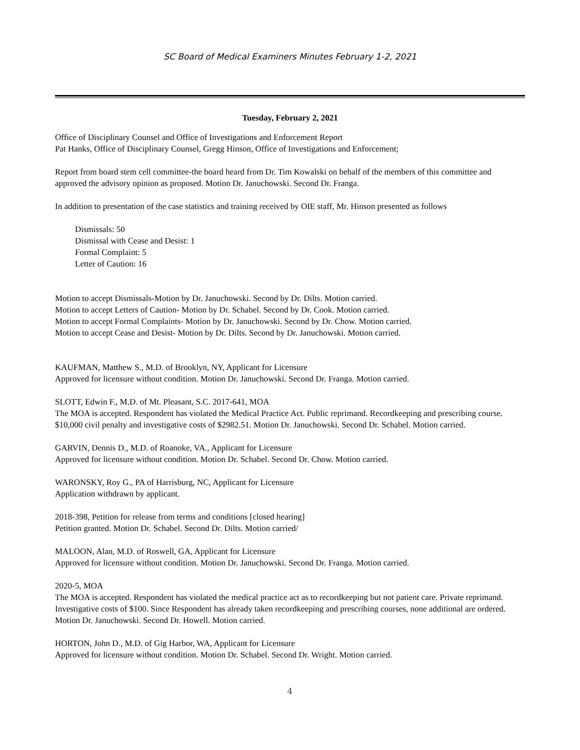SC Board of Medical Examiners Minutes February 1-2, 2021
Tuesday, February 2, 2021
Office of Disciplinary Counsel and Office of Investigations and Enforcement Report
Pat Hanks, Office of Disciplinary Counsel, Gregg Hinson, Office of Investigations and Enforcement;
Report from board stem cell committee-the board heard from Dr. Tim Kowalski on behalf of the members of this committee and approved the advisory opinion as proposed. Motion Dr. Januchowski. Second Dr. Franga.
In addition to presentation of the case statistics and training received by OIE staff, Mr. Hinson presented as follows
Dismissals: 50
Dismissal with Cease and Desist: 1
Formal Complaint: 5
Letter of Caution: 16
Motion to accept Dismissals-Motion by Dr. Januchowski. Second by Dr. Dilts. Motion carried.
Motion to accept Letters of Caution- Motion by Dr. Schabel. Second by Dr. Cook. Motion carried.
Motion to accept Formal Complaints- Motion by Dr. Januchowski. Second by Dr. Chow. Motion carried.
Motion to accept Cease and Desist- Motion by Dr. Dilts. Second by Dr. Januchowski. Motion carried.
KAUFMAN, Matthew S., M.D. of Brooklyn, NY, Applicant for Licensure
Approved for licensure without condition. Motion Dr. Januchowski. Second Dr. Franga. Motion carried.
SLOTT, Edwin F., M.D. of Mt. Pleasant, S.C. 2017-641, MOA
The MOA is accepted. Respondent has violated the Medical Practice Act. Public reprimand. Recordkeeping and prescribing course. $10,000 civil penalty and investigative costs of $2982.51. Motion Dr. Januchowski. Second Dr. Schabel. Motion carried.
GARVIN, Dennis D., M.D. of Roanoke, VA., Applicant for Licensure
Approved for licensure without condition. Motion Dr. Schabel. Second Dr. Chow. Motion carried.
WARONSKY, Roy G., PA of Harrisburg, NC, Applicant for Licensure
Application withdrawn by applicant.
2018-398, Petition for release from terms and conditions [closed hearing]
Petition granted. Motion Dr. Schabel. Second Dr. Dilts. Motion carried/
MALOON, Alan, M.D. of Roswell, GA, Applicant for Licensure
Approved for licensure without condition. Motion Dr. Januchowski. Second Dr. Franga. Motion carried.
2020-5, MOA
The MOA is accepted. Respondent has violated the medical practice act as to recordkeeping but not patient care. Private reprimand. Investigative costs of $100. Since Respondent has already taken recordkeeping and prescribing courses, none additional are ordered. Motion Dr. Januchowski. Second Dr. Howell. Motion carried.
HORTON, John D., M.D. of Gig Harbor, WA, Applicant for Licensure
Approved for licensure without condition. Motion Dr. Schabel. Second Dr. Wright. Motion carried.
4